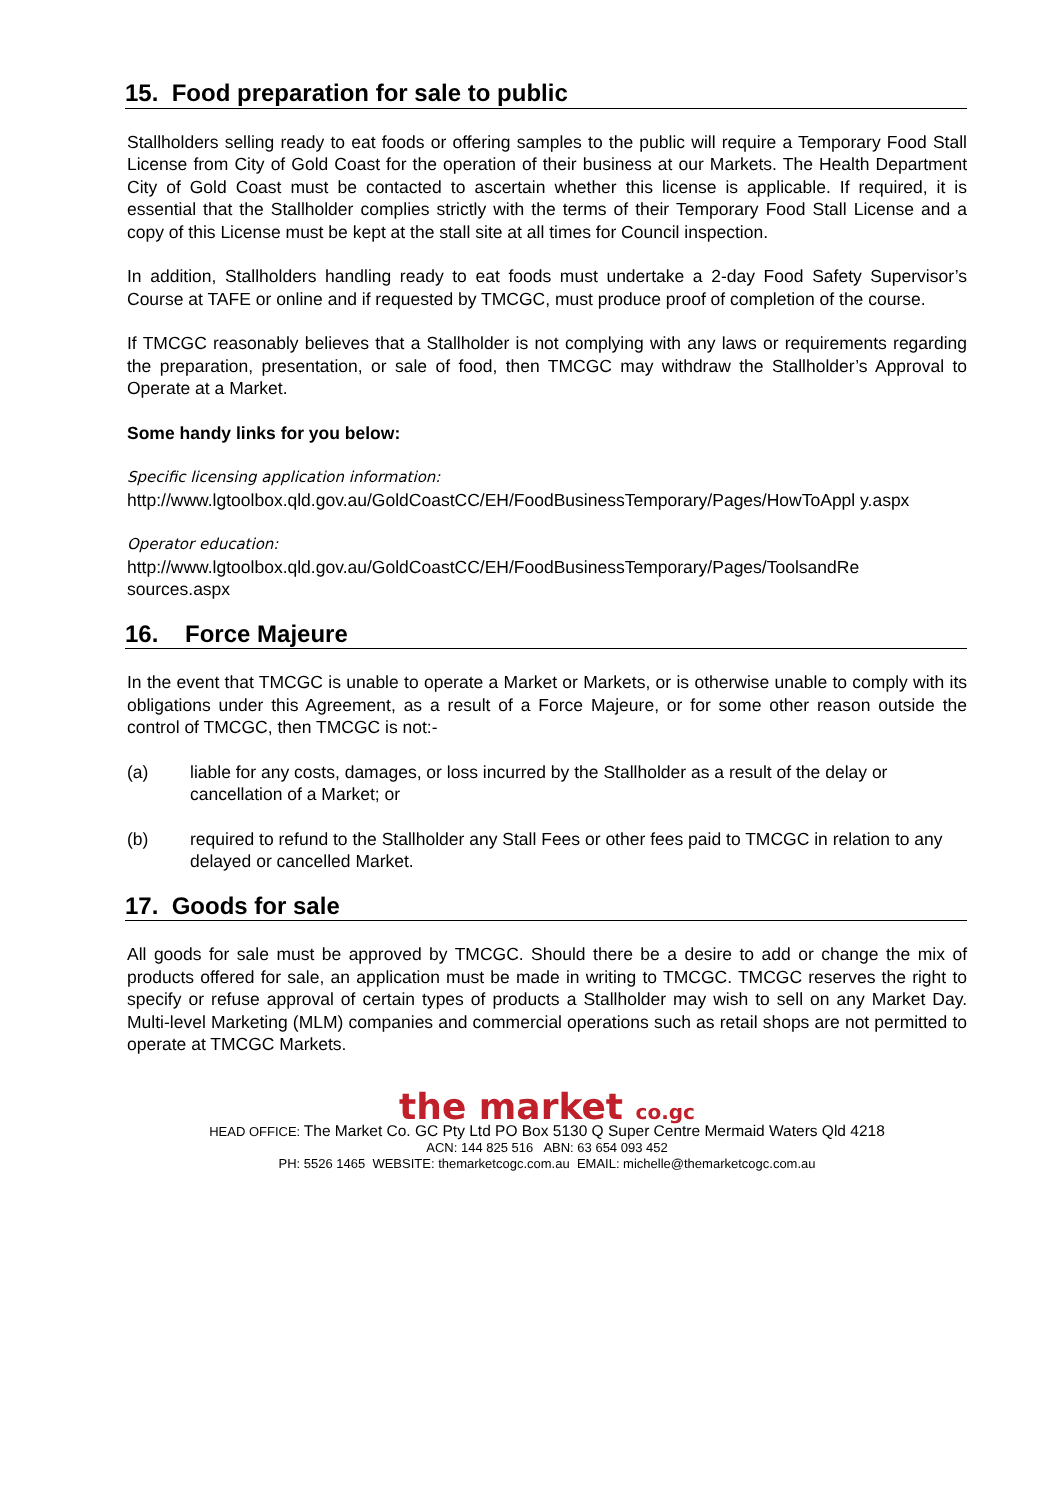15. Food preparation for sale to public
Stallholders selling ready to eat foods or offering samples to the public will require a Temporary Food Stall License from City of Gold Coast for the operation of their business at our Markets. The Health Department City of Gold Coast must be contacted to ascertain whether this license is applicable. If required, it is essential that the Stallholder complies strictly with the terms of their Temporary Food Stall License and a copy of this License must be kept at the stall site at all times for Council inspection.
In addition, Stallholders handling ready to eat foods must undertake a 2-day Food Safety Supervisor’s Course at TAFE or online and if requested by TMCGC, must produce proof of completion of the course.
If TMCGC reasonably believes that a Stallholder is not complying with any laws or requirements regarding the preparation, presentation, or sale of food, then TMCGC may withdraw the Stallholder’s Approval to Operate at a Market.
Some handy links for you below:
Specific licensing application information:
http://www.lgtoolbox.qld.gov.au/GoldCoastCC/EH/FoodBusinessTemporary/Pages/HowToAppl y.aspx
Operator education:
http://www.lgtoolbox.qld.gov.au/GoldCoastCC/EH/FoodBusinessTemporary/Pages/ToolsandRe sources.aspx
16. Force Majeure
In the event that TMCGC is unable to operate a Market or Markets, or is otherwise unable to comply with its obligations under this Agreement, as a result of a Force Majeure, or for some other reason outside the control of TMCGC, then TMCGC is not:-
(a) liable for any costs, damages, or loss incurred by the Stallholder as a result of the delay or cancellation of a Market; or
(b) required to refund to the Stallholder any Stall Fees or other fees paid to TMCGC in relation to any delayed or cancelled Market.
17. Goods for sale
All goods for sale must be approved by TMCGC. Should there be a desire to add or change the mix of products offered for sale, an application must be made in writing to TMCGC. TMCGC reserves the right to specify or refuse approval of certain types of products a Stallholder may wish to sell on any Market Day. Multi-level Marketing (MLM) companies and commercial operations such as retail shops are not permitted to operate at TMCGC Markets.
the market co.gc
HEAD OFFICE: The Market Co. GC Pty Ltd PO Box 5130 Q Super Centre Mermaid Waters Qld 4218
ACN: 144 825 516 ABN: 63 654 093 452
PH: 5526 1465 WEBSITE: themarketcogc.com.au EMAIL: michelle@themarketcogc.com.au